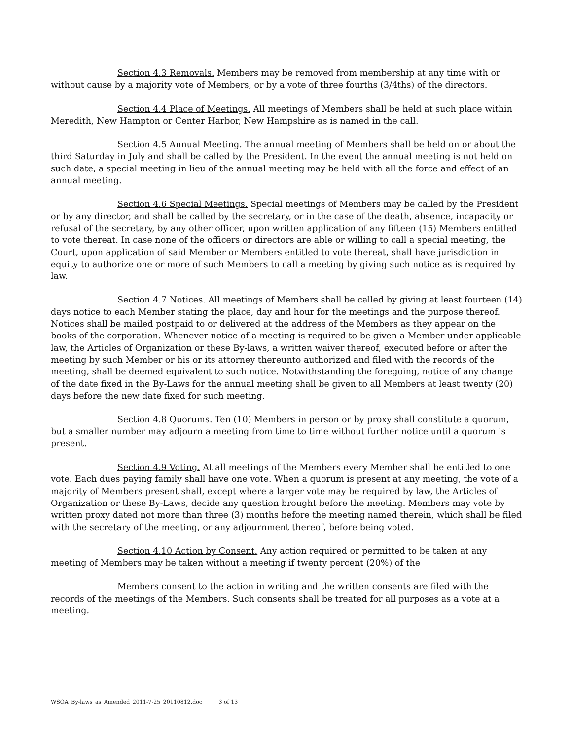Section 4.3 Removals. Members may be removed from membership at any time with or without cause by a majority vote of Members, or by a vote of three fourths (3/4ths) of the directors.
Section 4.4 Place of Meetings. All meetings of Members shall be held at such place within Meredith, New Hampton or Center Harbor, New Hampshire as is named in the call.
Section 4.5 Annual Meeting. The annual meeting of Members shall be held on or about the third Saturday in July and shall be called by the President. In the event the annual meeting is not held on such date, a special meeting in lieu of the annual meeting may be held with all the force and effect of an annual meeting.
Section 4.6 Special Meetings. Special meetings of Members may be called by the President or by any director, and shall be called by the secretary, or in the case of the death, absence, incapacity or refusal of the secretary, by any other officer, upon written application of any fifteen (15) Members entitled to vote thereat. In case none of the officers or directors are able or willing to call a special meeting, the Court, upon application of said Member or Members entitled to vote thereat, shall have jurisdiction in equity to authorize one or more of such Members to call a meeting by giving such notice as is required by law.
Section 4.7 Notices. All meetings of Members shall be called by giving at least fourteen (14) days notice to each Member stating the place, day and hour for the meetings and the purpose thereof. Notices shall be mailed postpaid to or delivered at the address of the Members as they appear on the books of the corporation. Whenever notice of a meeting is required to be given a Member under applicable law, the Articles of Organization or these By-laws, a written waiver thereof, executed before or after the meeting by such Member or his or its attorney thereunto authorized and filed with the records of the meeting, shall be deemed equivalent to such notice. Notwithstanding the foregoing, notice of any change of the date fixed in the By-Laws for the annual meeting shall be given to all Members at least twenty (20) days before the new date fixed for such meeting.
Section 4.8 Quorums. Ten (10) Members in person or by proxy shall constitute a quorum, but a smaller number may adjourn a meeting from time to time without further notice until a quorum is present.
Section 4.9 Voting. At all meetings of the Members every Member shall be entitled to one vote. Each dues paying family shall have one vote. When a quorum is present at any meeting, the vote of a majority of Members present shall, except where a larger vote may be required by law, the Articles of Organization or these By-Laws, decide any question brought before the meeting. Members may vote by written proxy dated not more than three (3) months before the meeting named therein, which shall be filed with the secretary of the meeting, or any adjournment thereof, before being voted.
Section 4.10 Action by Consent. Any action required or permitted to be taken at any meeting of Members may be taken without a meeting if twenty percent (20%) of the
Members consent to the action in writing and the written consents are filed with the records of the meetings of the Members. Such consents shall be treated for all purposes as a vote at a meeting.
WSOA_By-laws_as_Amended_2011-7-25_20110812.doc 3 of 13